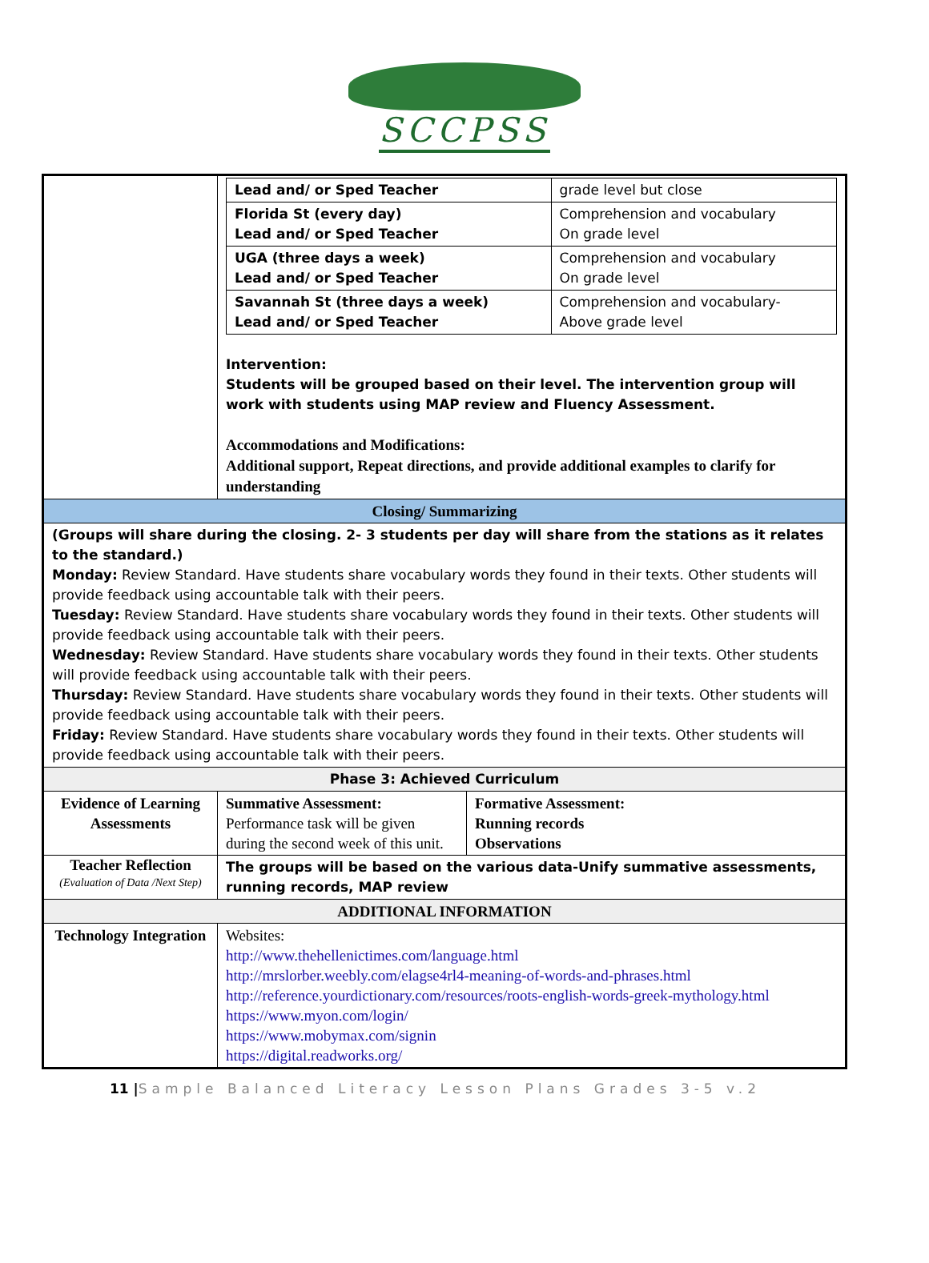SCCPSS
| | / Lead and/ or Sped Teacher / grade level but close / / Florida St (every day) Lead and/ or Sped Teacher / Comprehension and vocabulary On grade level / / UGA (three days a week) Lead and/ or Sped Teacher / Comprehension and vocabulary On grade level / / Savannah St (three days a week) Lead and/ or Sped Teacher / Comprehension and vocabulary- Above grade level / Intervention: Students will be grouped based on their level. The intervention group will work with students using MAP review and Fluency Assessment. Accommodations and Modifications: Additional support, Repeat directions, and provide additional examples to clarify for understanding | |
| Closing/ Summarizing | | |
| (Groups will share during the closing. 2- 3 students per day will share from the stations as it relates to the standard.) Monday: Review Standard. Have students share vocabulary words they found in their texts. Other students will provide feedback using accountable talk with their peers. Tuesday: Review Standard. Have students share vocabulary words they found in their texts. Other students will provide feedback using accountable talk with their peers. Wednesday: Review Standard. Have students share vocabulary words they found in their texts. Other students will provide feedback using accountable talk with their peers. Thursday: Review Standard. Have students share vocabulary words they found in their texts. Other students will provide feedback using accountable talk with their peers. Friday: Review Standard. Have students share vocabulary words they found in their texts. Other students will provide feedback using accountable talk with their peers. | | |
| Phase 3: Achieved Curriculum | | |
| Evidence of Learning Assessments | Summative Assessment: Performance task will be given during the second week of this unit. | Formative Assessment: Running records Observations |
| Teacher Reflection (Evaluation of Data /Next Step) | The groups will be based on the various data-Unify summative assessments, running records, MAP review | |
| ADDITIONAL INFORMATION | | |
| Technology Integration | Websites: http://www.thehellenictimes.com/language.html http://mrslorber.weebly.com/elagse4rl4-meaning-of-words-and-phrases.html http://reference.yourdictionary.com/resources/roots-english-words-greek-mythology.html https://www.myon.com/login/ https://www.mobymax.com/signin https://digital.readworks.org/ | |
11 |Sample Balanced Literacy Lesson Plans Grades 3-5 v.2